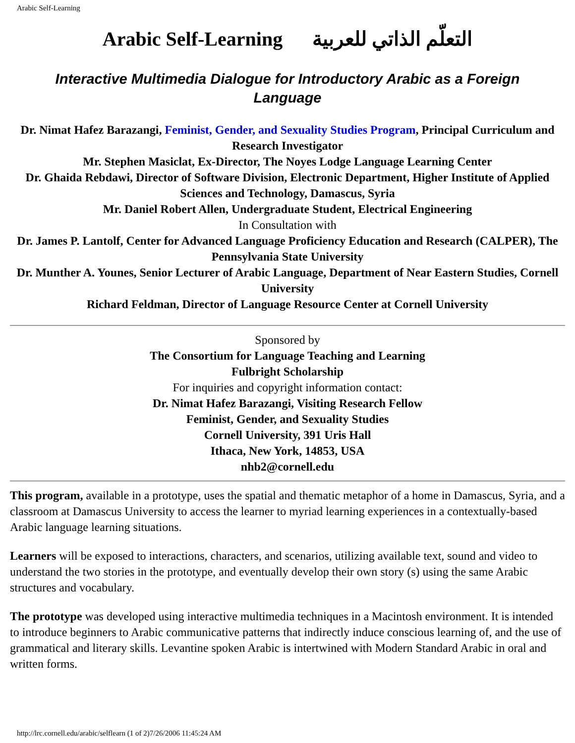Arabic Self-Learning
Arabic Self-Learning التعلّم الذاتي للعربية
Interactive Multimedia Dialogue for Introductory Arabic as a Foreign Language
Dr. Nimat Hafez Barazangi, Feminist, Gender, and Sexuality Studies Program, Principal Curriculum and Research Investigator
Mr. Stephen Masiclat, Ex-Director, The Noyes Lodge Language Learning Center
Dr. Ghaida Rebdawi, Director of Software Division, Electronic Department, Higher Institute of Applied Sciences and Technology, Damascus, Syria
Mr. Daniel Robert Allen, Undergraduate Student, Electrical Engineering
In Consultation with
Dr. James P. Lantolf, Center for Advanced Language Proficiency Education and Research (CALPER), The Pennsylvania State University
Dr. Munther A. Younes, Senior Lecturer of Arabic Language, Department of Near Eastern Studies, Cornell University
Richard Feldman, Director of Language Resource Center at Cornell University
Sponsored by
The Consortium for Language Teaching and Learning
Fulbright Scholarship
For inquiries and copyright information contact:
Dr. Nimat Hafez Barazangi, Visiting Research Fellow
Feminist, Gender, and Sexuality Studies
Cornell University, 391 Uris Hall
Ithaca, New York, 14853, USA
nhb2@cornell.edu
This program, available in a prototype, uses the spatial and thematic metaphor of a home in Damascus, Syria, and a classroom at Damascus University to access the learner to myriad learning experiences in a contextually-based Arabic language learning situations.
Learners will be exposed to interactions, characters, and scenarios, utilizing available text, sound and video to understand the two stories in the prototype, and eventually develop their own story (s) using the same Arabic structures and vocabulary.
The prototype was developed using interactive multimedia techniques in a Macintosh environment. It is intended to introduce beginners to Arabic communicative patterns that indirectly induce conscious learning of, and the use of grammatical and literary skills. Levantine spoken Arabic is intertwined with Modern Standard Arabic in oral and written forms.
http://lrc.cornell.edu/arabic/selflearn (1 of 2)7/26/2006 11:45:24 AM